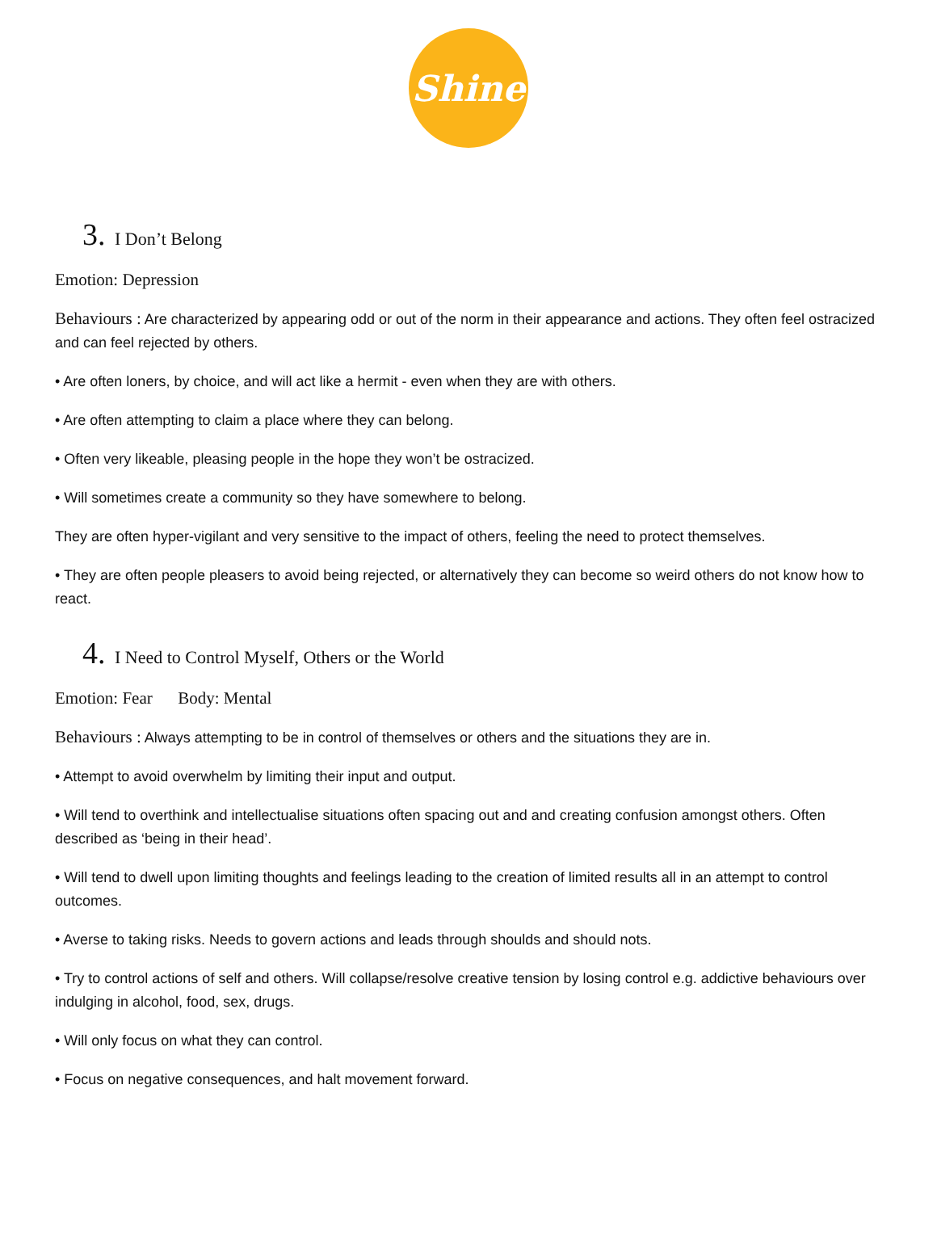Shine
3. I Don’t Belong
Emotion: Depression
Behaviours : Are characterized by appearing odd or out of the norm in their appearance and actions. They often feel ostracized and can feel rejected by others.
• Are often loners, by choice, and will act like a hermit - even when they are with others.
• Are often attempting to claim a place where they can belong.
• Often very likeable, pleasing people in the hope they won’t be ostracized.
• Will sometimes create a community so they have somewhere to belong.
They are often hyper-vigilant and very sensitive to the impact of others, feeling the need to protect themselves.
• They are often people pleasers to avoid being rejected, or alternatively they can become so weird others do not know how to react.
4. I Need to Control Myself, Others or the World
Emotion: Fear Body: Mental
Behaviours : Always attempting to be in control of themselves or others and the situations they are in.
• Attempt to avoid overwhelm by limiting their input and output.
• Will tend to overthink and intellectualise situations often spacing out and and creating confusion amongst others. Often described as ‘being in their head’.
• Will tend to dwell upon limiting thoughts and feelings leading to the creation of limited results all in an attempt to control outcomes.
• Averse to taking risks. Needs to govern actions and leads through shoulds and should nots.
• Try to control actions of self and others. Will collapse/resolve creative tension by losing control e.g. addictive behaviours over indulging in alcohol, food, sex, drugs.
• Will only focus on what they can control.
• Focus on negative consequences, and halt movement forward.